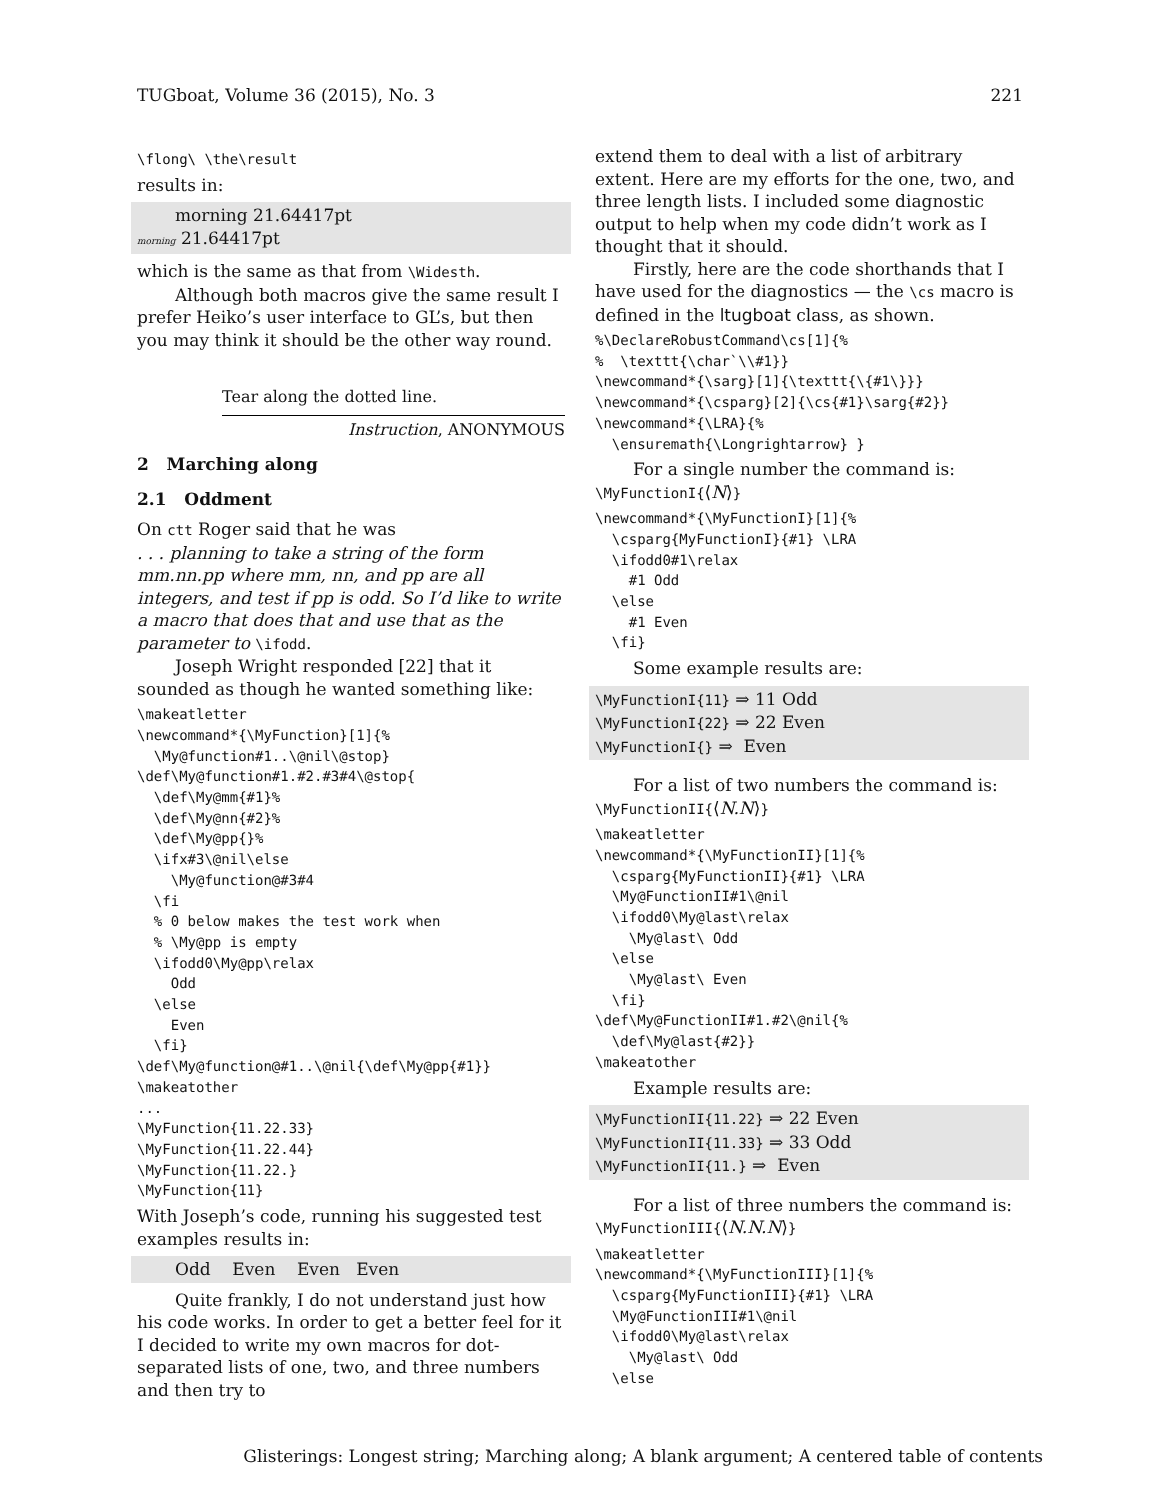TUGboat, Volume 36 (2015), No. 3 221
\flong\ \the\result
results in:
morning 21.64417pt
morning 21.64417pt
which is the same as that from \Widesth.
Although both macros give the same result I prefer Heiko’s user interface to GL’s, but then you may think it should be the other way round.
Tear along the dotted line.
Instruction, ANONYMOUS
2 Marching along
2.1 Oddment
On ctt Roger said that he was
. . . planning to take a string of the form mm.nn.pp where mm, nn, and pp are all integers, and test if pp is odd. So I’d like to write a macro that does that and use that as the parameter to \ifodd.
Joseph Wright responded [22] that it sounded as though he wanted something like:
\makeatletter
\newcommand*{\MyFunction}[1]{%
  \My@function#1..\@nil\@stop}
\def\My@function#1.#2.#3#4\@stop{
  \def\My@mm{#1}%
  \def\My@nn{#2}%
  \def\My@pp{}%
  \ifx#3\@nil\else
    \My@function@#3#4
  \fi
  % 0 below makes the test work when
  % \My@pp is empty
  \ifodd0\My@pp\relax
    Odd
  \else
    Even
  \fi}
\def\My@function@#1..\@nil{\def\My@pp{#1}}
\makeatother
...
\MyFunction{11.22.33}
\MyFunction{11.22.44}
\MyFunction{11.22.}
\MyFunction{11}
With Joseph’s code, running his suggested test examples results in:
Odd Even Even Even
Quite frankly, I do not understand just how his code works. In order to get a better feel for it I decided to write my own macros for dot-separated lists of one, two, and three numbers and then try to
extend them to deal with a list of arbitrary extent. Here are my efforts for the one, two, and three length lists. I included some diagnostic output to help when my code didn’t work as I thought that it should.
Firstly, here are the code shorthands that I have used for the diagnostics — the \cs macro is defined in the ltugboat class, as shown.
%\DeclareRobustCommand\cs[1]{%
%  \texttt{\char`\\#1}}
\newcommand*{\sarg}[1]{\texttt{\{#1\}}}
\newcommand*{\csparg}[2]{\cs{#1}\sarg{#2}}
\newcommand*{\LRA}{%
  \ensuremath{\Longrightarrow} }
For a single number the command is:
\MyFunctionI{⟨N⟩}
\newcommand*{\MyFunctionI}[1]{%
  \csparg{MyFunctionI}{#1} \LRA
  \ifodd0#1\relax
    #1 Odd
  \else
    #1 Even
  \fi}
Some example results are:
\MyFunctionI{11} ⇒ 11 Odd
\MyFunctionI{22} ⇒ 22 Even
\MyFunctionI{} ⇒ Even
For a list of two numbers the command is:
\MyFunctionII{⟨N.N⟩}
\makeatletter
\newcommand*{\MyFunctionII}[1]{%
  \csparg{MyFunctionII}{#1} \LRA
  \My@FunctionII#1\@nil
  \ifodd0\My@last\relax
    \My@last\ Odd
  \else
    \My@last\ Even
  \fi}
\def\My@FunctionII#1.#2\@nil{%
  \def\My@last{#2}}
\makeatother
Example results are:
\MyFunctionII{11.22} ⇒ 22 Even
\MyFunctionII{11.33} ⇒ 33 Odd
\MyFunctionII{11.} ⇒ Even
For a list of three numbers the command is:
\MyFunctionIII{⟨N.N.N⟩}
\makeatletter
\newcommand*{\MyFunctionIII}[1]{%
  \csparg{MyFunctionIII}{#1} \LRA
  \My@FunctionIII#1\@nil
  \ifodd0\My@last\relax
    \My@last\ Odd
  \else
Glisterings: Longest string; Marching along; A blank argument; A centered table of contents